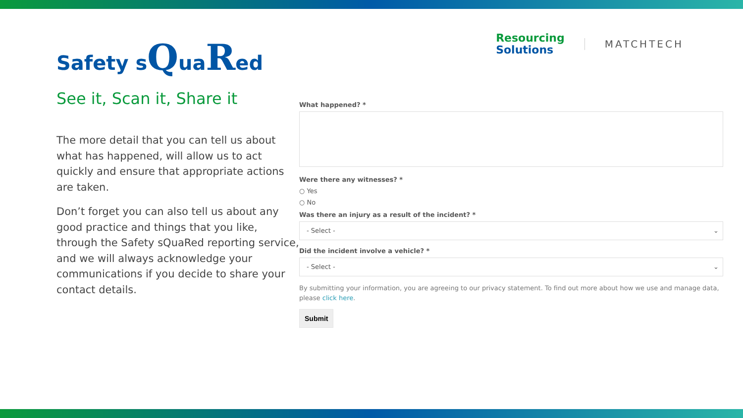Safety sQuaRed
See it, Scan it, Share it
The more detail that you can tell us about what has happened, will allow us to act quickly and ensure that appropriate actions are taken.
Don’t forget you can also tell us about any good practice and things that you like, through the Safety sQuaRed reporting service, and we will always acknowledge your communications if you decide to share your contact details.
Resourcing
Solutions
MATCHTECH
What happened? *
Were there any witnesses? *
○ Yes
○ No
Was there an injury as a result of the incident? *
- Select - ⌄
Did the incident involve a vehicle? *
- Select - ⌄
By submitting your information, you are agreeing to our privacy statement. To find out more about how we use and manage data, please click here.
Submit